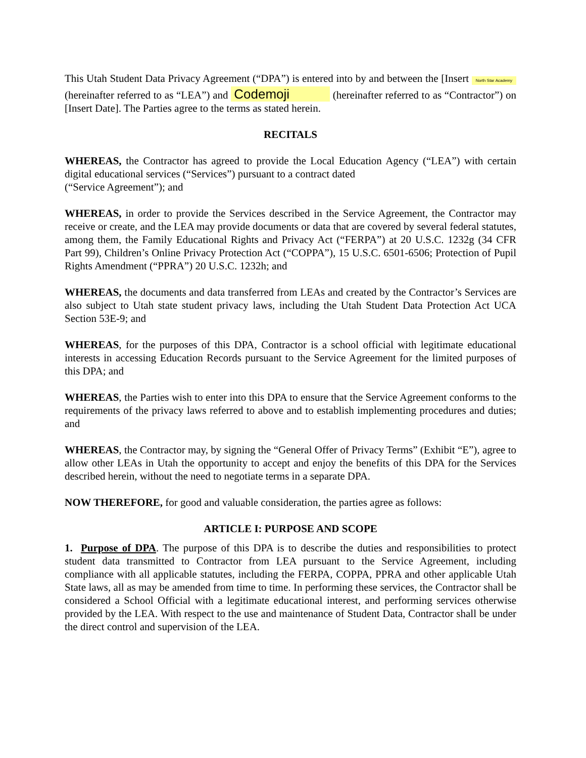This Utah Student Data Privacy Agreement (“DPA”) is entered into by and between the [Insert North Star Academy (hereinafter referred to as “LEA”) and Codemoji (hereinafter referred to as “Contractor”) on [Insert Date]. The Parties agree to the terms as stated herein.
RECITALS
WHEREAS, the Contractor has agreed to provide the Local Education Agency (“LEA”) with certain digital educational services (“Services”) pursuant to a contract dated
(“Service Agreement”); and
WHEREAS, in order to provide the Services described in the Service Agreement, the Contractor may receive or create, and the LEA may provide documents or data that are covered by several federal statutes, among them, the Family Educational Rights and Privacy Act (“FERPA”) at 20 U.S.C. 1232g (34 CFR Part 99), Children’s Online Privacy Protection Act (“COPPA”), 15 U.S.C. 6501-6506; Protection of Pupil Rights Amendment (“PPRA”) 20 U.S.C. 1232h; and
WHEREAS, the documents and data transferred from LEAs and created by the Contractor’s Services are also subject to Utah state student privacy laws, including the Utah Student Data Protection Act UCA Section 53E-9; and
WHEREAS, for the purposes of this DPA, Contractor is a school official with legitimate educational interests in accessing Education Records pursuant to the Service Agreement for the limited purposes of this DPA; and
WHEREAS, the Parties wish to enter into this DPA to ensure that the Service Agreement conforms to the requirements of the privacy laws referred to above and to establish implementing procedures and duties; and
WHEREAS, the Contractor may, by signing the “General Offer of Privacy Terms” (Exhibit “E”), agree to allow other LEAs in Utah the opportunity to accept and enjoy the benefits of this DPA for the Services described herein, without the need to negotiate terms in a separate DPA.
NOW THEREFORE, for good and valuable consideration, the parties agree as follows:
ARTICLE I: PURPOSE AND SCOPE
1. Purpose of DPA. The purpose of this DPA is to describe the duties and responsibilities to protect student data transmitted to Contractor from LEA pursuant to the Service Agreement, including compliance with all applicable statutes, including the FERPA, COPPA, PPRA and other applicable Utah State laws, all as may be amended from time to time. In performing these services, the Contractor shall be considered a School Official with a legitimate educational interest, and performing services otherwise provided by the LEA. With respect to the use and maintenance of Student Data, Contractor shall be under the direct control and supervision of the LEA.